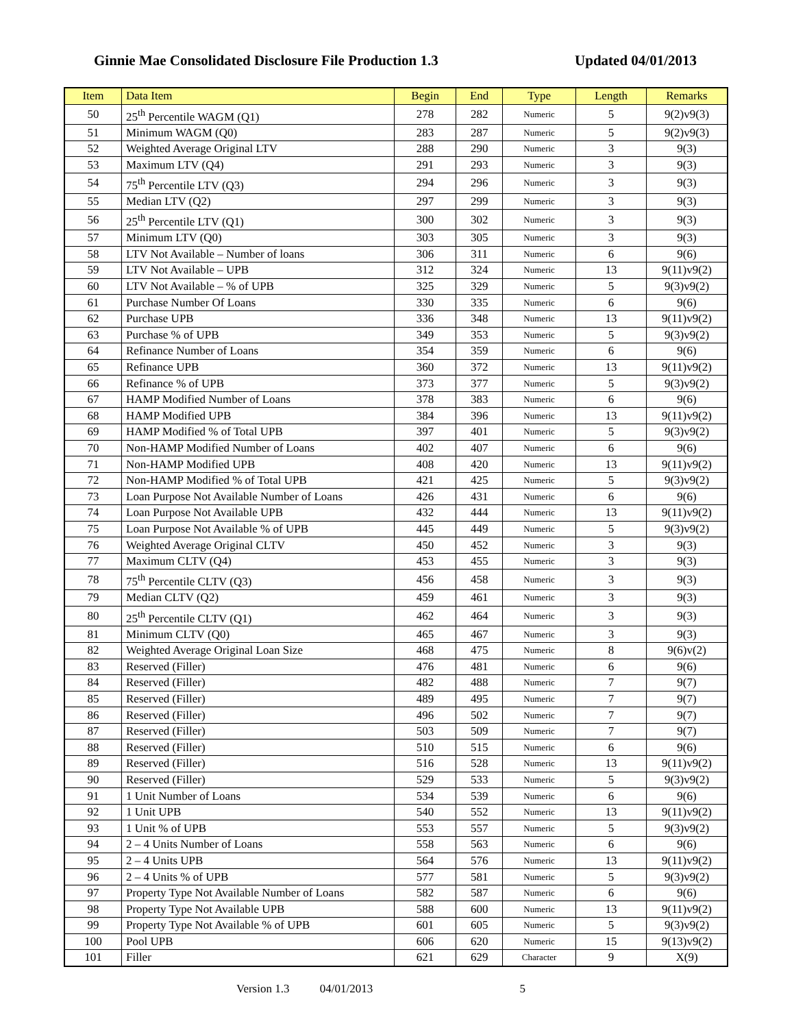Ginnie Mae Consolidated Disclosure File Production 1.3 Updated 04/01/2013
| Item | Data Item | Begin | End | Type | Length | Remarks |
| --- | --- | --- | --- | --- | --- | --- |
| 50 | 25<sup>th</sup> Percentile WAGM (Q1) | 278 | 282 | Numeric | 5 | 9(2)v9(3) |
| 51 | Minimum WAGM (Q0) | 283 | 287 | Numeric | 5 | 9(2)v9(3) |
| 52 | Weighted Average Original LTV | 288 | 290 | Numeric | 3 | 9(3) |
| 53 | Maximum LTV (Q4) | 291 | 293 | Numeric | 3 | 9(3) |
| 54 | 75<sup>th</sup> Percentile LTV (Q3) | 294 | 296 | Numeric | 3 | 9(3) |
| 55 | Median LTV (Q2) | 297 | 299 | Numeric | 3 | 9(3) |
| 56 | 25<sup>th</sup> Percentile LTV (Q1) | 300 | 302 | Numeric | 3 | 9(3) |
| 57 | Minimum LTV (Q0) | 303 | 305 | Numeric | 3 | 9(3) |
| 58 | LTV Not Available – Number of loans | 306 | 311 | Numeric | 6 | 9(6) |
| 59 | LTV Not Available – UPB | 312 | 324 | Numeric | 13 | 9(11)v9(2) |
| 60 | LTV Not Available – % of UPB | 325 | 329 | Numeric | 5 | 9(3)v9(2) |
| 61 | Purchase Number Of Loans | 330 | 335 | Numeric | 6 | 9(6) |
| 62 | Purchase UPB | 336 | 348 | Numeric | 13 | 9(11)v9(2) |
| 63 | Purchase % of UPB | 349 | 353 | Numeric | 5 | 9(3)v9(2) |
| 64 | Refinance Number of Loans | 354 | 359 | Numeric | 6 | 9(6) |
| 65 | Refinance UPB | 360 | 372 | Numeric | 13 | 9(11)v9(2) |
| 66 | Refinance % of UPB | 373 | 377 | Numeric | 5 | 9(3)v9(2) |
| 67 | HAMP Modified Number of Loans | 378 | 383 | Numeric | 6 | 9(6) |
| 68 | HAMP Modified UPB | 384 | 396 | Numeric | 13 | 9(11)v9(2) |
| 69 | HAMP Modified % of Total UPB | 397 | 401 | Numeric | 5 | 9(3)v9(2) |
| 70 | Non-HAMP Modified Number of Loans | 402 | 407 | Numeric | 6 | 9(6) |
| 71 | Non-HAMP Modified UPB | 408 | 420 | Numeric | 13 | 9(11)v9(2) |
| 72 | Non-HAMP Modified % of Total UPB | 421 | 425 | Numeric | 5 | 9(3)v9(2) |
| 73 | Loan Purpose Not Available Number of Loans | 426 | 431 | Numeric | 6 | 9(6) |
| 74 | Loan Purpose Not Available UPB | 432 | 444 | Numeric | 13 | 9(11)v9(2) |
| 75 | Loan Purpose Not Available % of UPB | 445 | 449 | Numeric | 5 | 9(3)v9(2) |
| 76 | Weighted Average Original CLTV | 450 | 452 | Numeric | 3 | 9(3) |
| 77 | Maximum CLTV (Q4) | 453 | 455 | Numeric | 3 | 9(3) |
| 78 | 75<sup>th</sup> Percentile CLTV (Q3) | 456 | 458 | Numeric | 3 | 9(3) |
| 79 | Median CLTV (Q2) | 459 | 461 | Numeric | 3 | 9(3) |
| 80 | 25<sup>th</sup> Percentile CLTV (Q1) | 462 | 464 | Numeric | 3 | 9(3) |
| 81 | Minimum CLTV (Q0) | 465 | 467 | Numeric | 3 | 9(3) |
| 82 | Weighted Average Original Loan Size | 468 | 475 | Numeric | 8 | 9(6)v(2) |
| 83 | Reserved (Filler) | 476 | 481 | Numeric | 6 | 9(6) |
| 84 | Reserved (Filler) | 482 | 488 | Numeric | 7 | 9(7) |
| 85 | Reserved (Filler) | 489 | 495 | Numeric | 7 | 9(7) |
| 86 | Reserved (Filler) | 496 | 502 | Numeric | 7 | 9(7) |
| 87 | Reserved (Filler) | 503 | 509 | Numeric | 7 | 9(7) |
| 88 | Reserved (Filler) | 510 | 515 | Numeric | 6 | 9(6) |
| 89 | Reserved (Filler) | 516 | 528 | Numeric | 13 | 9(11)v9(2) |
| 90 | Reserved (Filler) | 529 | 533 | Numeric | 5 | 9(3)v9(2) |
| 91 | 1 Unit Number of Loans | 534 | 539 | Numeric | 6 | 9(6) |
| 92 | 1 Unit UPB | 540 | 552 | Numeric | 13 | 9(11)v9(2) |
| 93 | 1 Unit % of UPB | 553 | 557 | Numeric | 5 | 9(3)v9(2) |
| 94 | 2 – 4 Units Number of Loans | 558 | 563 | Numeric | 6 | 9(6) |
| 95 | 2 – 4 Units UPB | 564 | 576 | Numeric | 13 | 9(11)v9(2) |
| 96 | 2 – 4 Units % of UPB | 577 | 581 | Numeric | 5 | 9(3)v9(2) |
| 97 | Property Type Not Available Number of Loans | 582 | 587 | Numeric | 6 | 9(6) |
| 98 | Property Type Not Available UPB | 588 | 600 | Numeric | 13 | 9(11)v9(2) |
| 99 | Property Type Not Available % of UPB | 601 | 605 | Numeric | 5 | 9(3)v9(2) |
| 100 | Pool UPB | 606 | 620 | Numeric | 15 | 9(13)v9(2) |
| 101 | Filler | 621 | 629 | Character | 9 | X(9) |
Version 1.3 04/01/2013 5